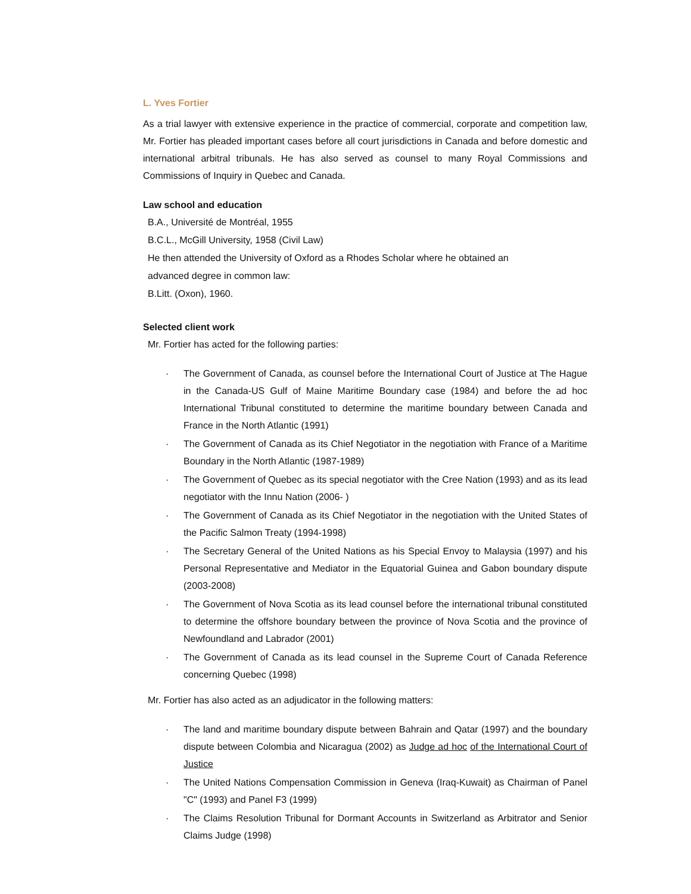L. Yves Fortier
As a trial lawyer with extensive experience in the practice of commercial, corporate and competition law, Mr. Fortier has pleaded important cases before all court jurisdictions in Canada and before domestic and international arbitral tribunals. He has also served as counsel to many Royal Commissions and Commissions of Inquiry in Quebec and Canada.
Law school and education
B.A., Université de Montréal, 1955
B.C.L., McGill University, 1958 (Civil Law)
He then attended the University of Oxford as a Rhodes Scholar where he obtained an
advanced degree in common law:
B.Litt. (Oxon), 1960.
Selected client work
Mr. Fortier has acted for the following parties:
· The Government of Canada, as counsel before the International Court of Justice at The Hague in the Canada-US Gulf of Maine Maritime Boundary case (1984) and before the ad hoc International Tribunal constituted to determine the maritime boundary between Canada and France in the North Atlantic (1991)
· The Government of Canada as its Chief Negotiator in the negotiation with France of a Maritime Boundary in the North Atlantic (1987-1989)
· The Government of Quebec as its special negotiator with the Cree Nation (1993) and as its lead negotiator with the Innu Nation (2006- )
· The Government of Canada as its Chief Negotiator in the negotiation with the United States of the Pacific Salmon Treaty (1994-1998)
· The Secretary General of the United Nations as his Special Envoy to Malaysia (1997) and his Personal Representative and Mediator in the Equatorial Guinea and Gabon boundary dispute (2003-2008)
· The Government of Nova Scotia as its lead counsel before the international tribunal constituted to determine the offshore boundary between the province of Nova Scotia and the province of Newfoundland and Labrador (2001)
· The Government of Canada as its lead counsel in the Supreme Court of Canada Reference concerning Quebec (1998)
Mr. Fortier has also acted as an adjudicator in the following matters:
· The land and maritime boundary dispute between Bahrain and Qatar (1997) and the boundary dispute between Colombia and Nicaragua (2002) as Judge ad hoc of the International Court of Justice
· The United Nations Compensation Commission in Geneva (Iraq-Kuwait) as Chairman of Panel "C" (1993) and Panel F3 (1999)
· The Claims Resolution Tribunal for Dormant Accounts in Switzerland as Arbitrator and Senior Claims Judge (1998)